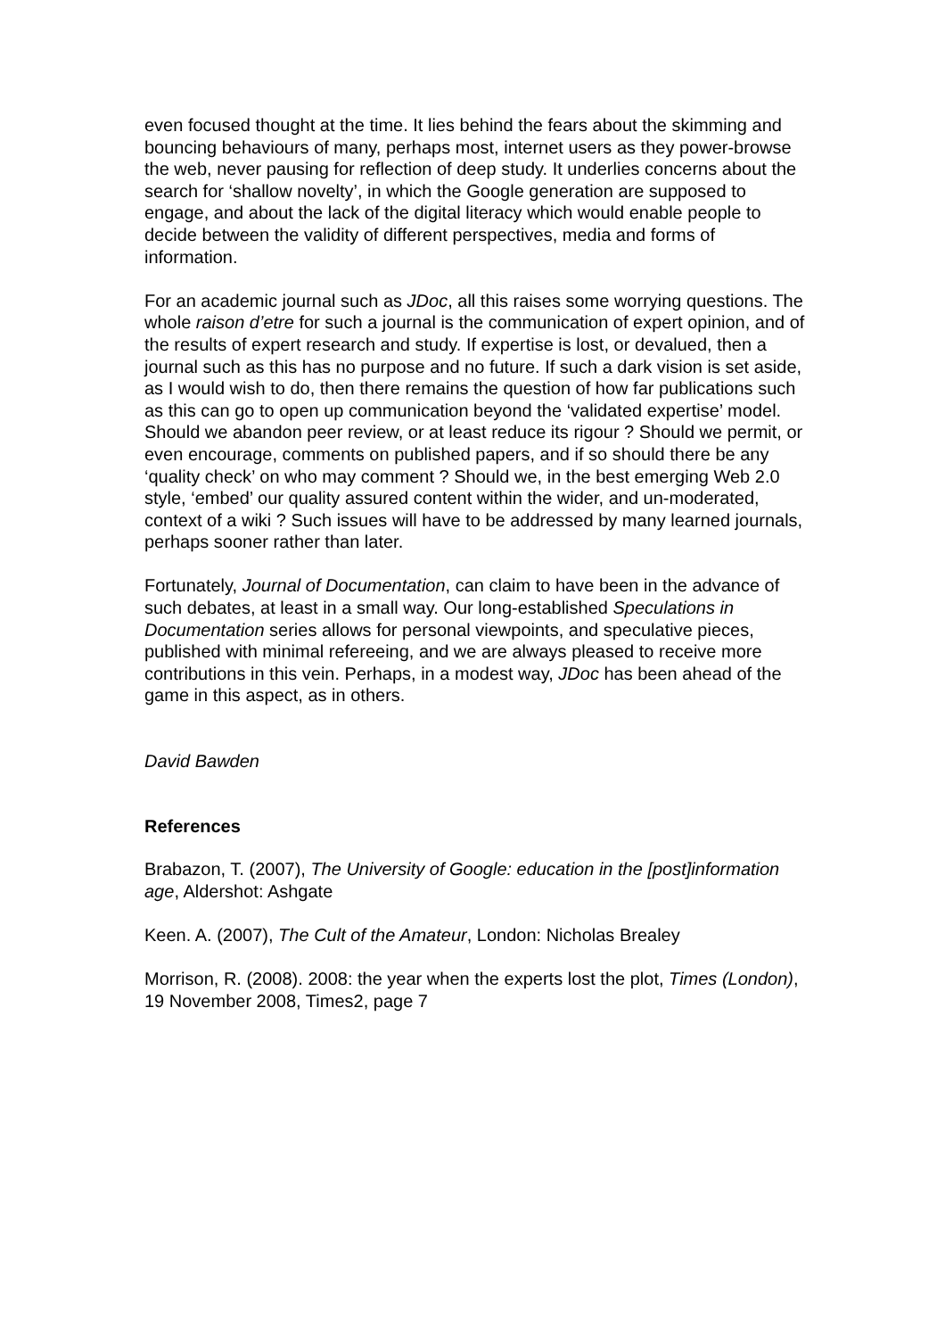even focused thought at the time. It lies behind the fears about the skimming and bouncing behaviours of many, perhaps most, internet users as they power-browse the web, never pausing for reflection of deep study. It underlies concerns about the search for ‘shallow novelty’, in which the Google generation are supposed to engage, and about the lack of the digital literacy which would enable people to decide between the validity of different perspectives, media and forms of information.
For an academic journal such as JDoc, all this raises some worrying questions. The whole raison d’etre for such a journal is the communication of expert opinion, and of the results of expert research and study. If expertise is lost, or devalued, then a journal such as this has no purpose and no future. If such a dark vision is set aside, as I would wish to do, then there remains the question of how far publications such as this can go to open up communication beyond the ‘validated expertise’ model. Should we abandon peer review, or at least reduce its rigour ? Should we permit, or even encourage, comments on published papers, and if so should there be any ‘quality check’ on who may comment ? Should we, in the best emerging Web 2.0 style, ‘embed’ our quality assured content within the wider, and un-moderated, context of a wiki ? Such issues will have to be addressed by many learned journals, perhaps sooner rather than later.
Fortunately, Journal of Documentation, can claim to have been in the advance of such debates, at least in a small way. Our long-established Speculations in Documentation series allows for personal viewpoints, and speculative pieces, published with minimal refereeing, and we are always pleased to receive more contributions in this vein. Perhaps, in a modest way, JDoc has been ahead of the game in this aspect, as in others.
David Bawden
References
Brabazon, T. (2007), The University of Google: education in the [post]information age, Aldershot: Ashgate
Keen. A. (2007), The Cult of the Amateur, London: Nicholas Brealey
Morrison, R. (2008). 2008: the year when the experts lost the plot, Times (London), 19 November 2008, Times2, page 7